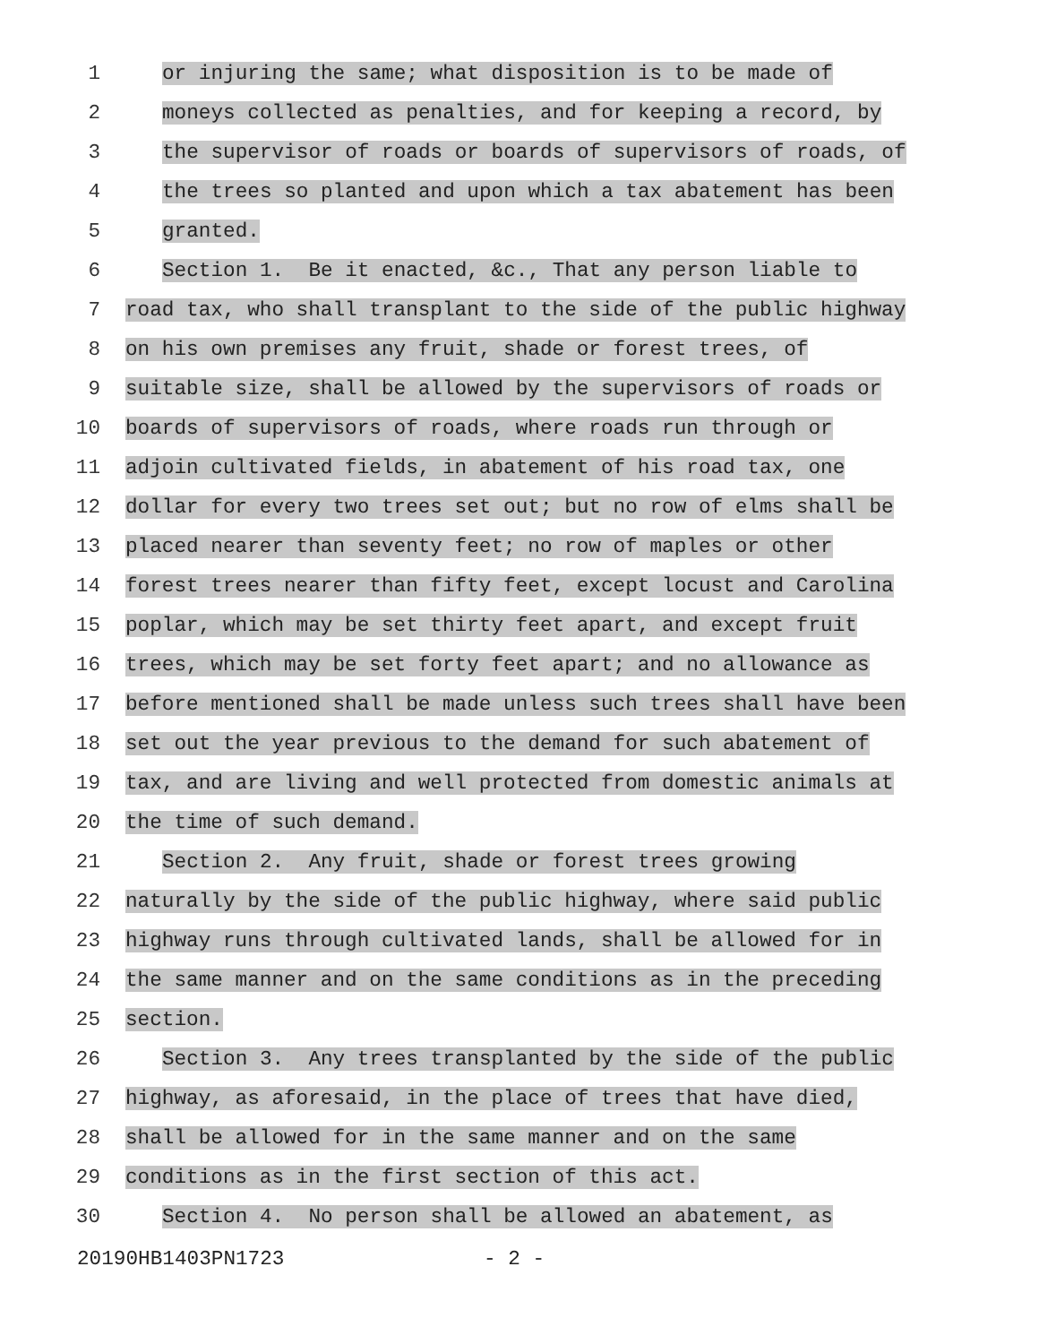1
or injuring the same; what disposition is to be made of
2
moneys collected as penalties, and for keeping a record, by
3
the supervisor of roads or boards of supervisors of roads, of
4
the trees so planted and upon which a tax abatement has been
5
granted.
6
Section 1. Be it enacted, &c., That any person liable to
7
road tax, who shall transplant to the side of the public highway
8
on his own premises any fruit, shade or forest trees, of
9
suitable size, shall be allowed by the supervisors of roads or
10
boards of supervisors of roads, where roads run through or
11
adjoin cultivated fields, in abatement of his road tax, one
12
dollar for every two trees set out; but no row of elms shall be
13
placed nearer than seventy feet; no row of maples or other
14
forest trees nearer than fifty feet, except locust and Carolina
15
poplar, which may be set thirty feet apart, and except fruit
16
trees, which may be set forty feet apart; and no allowance as
17
before mentioned shall be made unless such trees shall have been
18
set out the year previous to the demand for such abatement of
19
tax, and are living and well protected from domestic animals at
20
the time of such demand.
21
Section 2. Any fruit, shade or forest trees growing
22
naturally by the side of the public highway, where said public
23
highway runs through cultivated lands, shall be allowed for in
24
the same manner and on the same conditions as in the preceding
25
section.
26
Section 3. Any trees transplanted by the side of the public
27
highway, as aforesaid, in the place of trees that have died,
28
shall be allowed for in the same manner and on the same
29
conditions as in the first section of this act.
30
Section 4. No person shall be allowed an abatement, as
20190HB1403PN1723 - 2 -